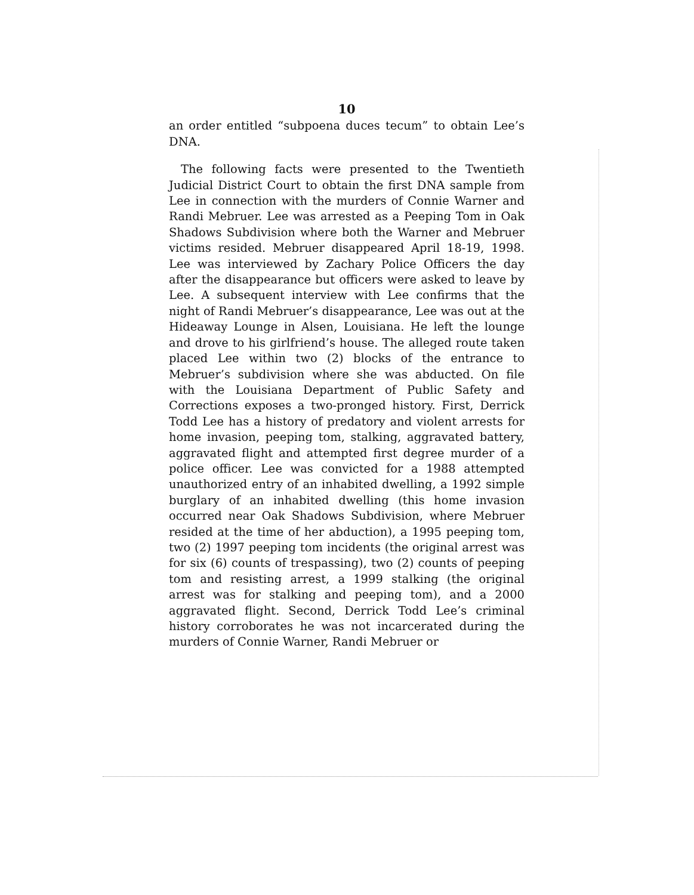10
an order entitled “subpoena duces tecum” to obtain Lee’s DNA.
The following facts were presented to the Twentieth Judicial District Court to obtain the first DNA sample from Lee in connection with the murders of Connie Warner and Randi Mebruer. Lee was arrested as a Peeping Tom in Oak Shadows Subdivision where both the Warner and Mebruer victims resided. Mebruer disappeared April 18-19, 1998. Lee was interviewed by Zachary Police Officers the day after the disappearance but officers were asked to leave by Lee. A subsequent interview with Lee confirms that the night of Randi Mebruer’s disappearance, Lee was out at the Hideaway Lounge in Alsen, Louisiana. He left the lounge and drove to his girlfriend’s house. The alleged route taken placed Lee within two (2) blocks of the entrance to Mebruer’s subdivision where she was abducted. On file with the Louisiana Department of Public Safety and Corrections exposes a two-pronged history. First, Derrick Todd Lee has a history of predatory and violent arrests for home invasion, peeping tom, stalking, aggravated battery, aggravated flight and attempted first degree murder of a police officer. Lee was convicted for a 1988 attempted unauthorized entry of an inhabited dwelling, a 1992 simple burglary of an inhabited dwelling (this home invasion occurred near Oak Shadows Subdivision, where Mebruer resided at the time of her abduction), a 1995 peeping tom, two (2) 1997 peeping tom incidents (the original arrest was for six (6) counts of trespassing), two (2) counts of peeping tom and resisting arrest, a 1999 stalking (the original arrest was for stalking and peeping tom), and a 2000 aggravated flight. Second, Derrick Todd Lee’s criminal history corroborates he was not incarcerated during the murders of Connie Warner, Randi Mebruer or